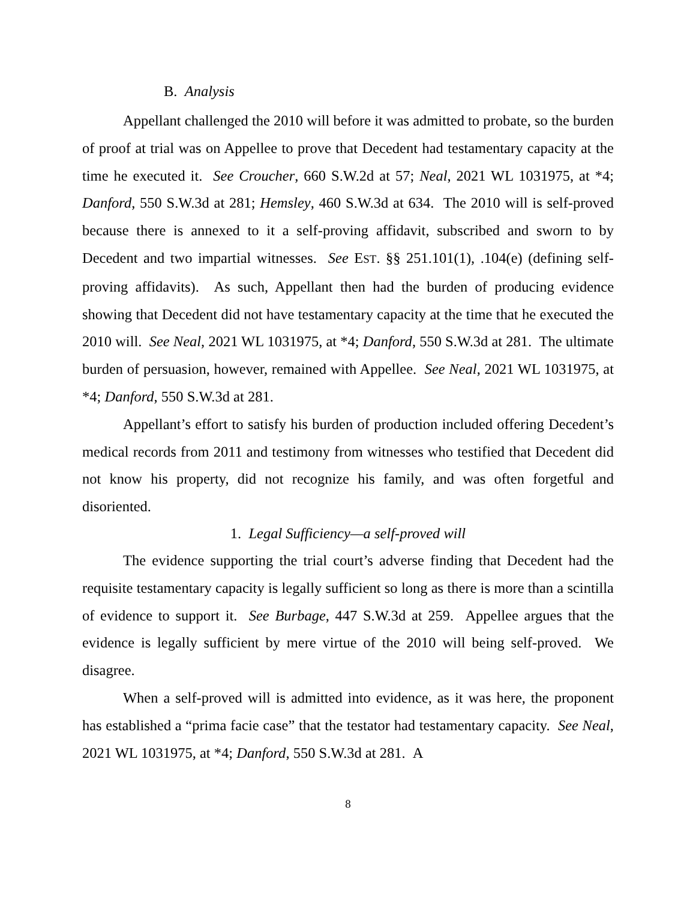B. Analysis
Appellant challenged the 2010 will before it was admitted to probate, so the burden of proof at trial was on Appellee to prove that Decedent had testamentary capacity at the time he executed it. See Croucher, 660 S.W.2d at 57; Neal, 2021 WL 1031975, at *4; Danford, 550 S.W.3d at 281; Hemsley, 460 S.W.3d at 634. The 2010 will is self-proved because there is annexed to it a self-proving affidavit, subscribed and sworn to by Decedent and two impartial witnesses. See EST. §§ 251.101(1), .104(e) (defining self-proving affidavits). As such, Appellant then had the burden of producing evidence showing that Decedent did not have testamentary capacity at the time that he executed the 2010 will. See Neal, 2021 WL 1031975, at *4; Danford, 550 S.W.3d at 281. The ultimate burden of persuasion, however, remained with Appellee. See Neal, 2021 WL 1031975, at *4; Danford, 550 S.W.3d at 281.
Appellant’s effort to satisfy his burden of production included offering Decedent’s medical records from 2011 and testimony from witnesses who testified that Decedent did not know his property, did not recognize his family, and was often forgetful and disoriented.
1. Legal Sufficiency—a self-proved will
The evidence supporting the trial court’s adverse finding that Decedent had the requisite testamentary capacity is legally sufficient so long as there is more than a scintilla of evidence to support it. See Burbage, 447 S.W.3d at 259. Appellee argues that the evidence is legally sufficient by mere virtue of the 2010 will being self-proved. We disagree.
When a self-proved will is admitted into evidence, as it was here, the proponent has established a “prima facie case” that the testator had testamentary capacity. See Neal, 2021 WL 1031975, at *4; Danford, 550 S.W.3d at 281. A
8